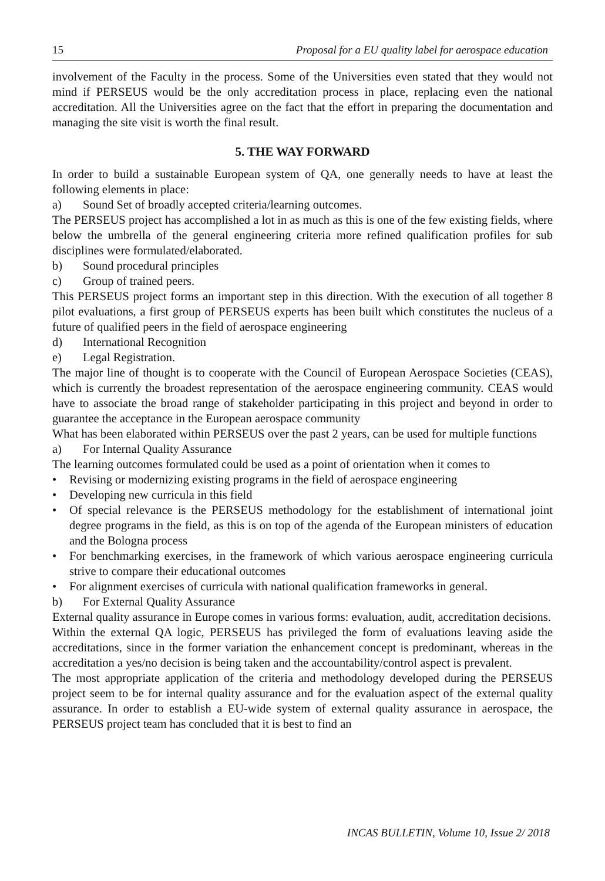15 Proposal for a EU quality label for aerospace education
involvement of the Faculty in the process. Some of the Universities even stated that they would not mind if PERSEUS would be the only accreditation process in place, replacing even the national accreditation. All the Universities agree on the fact that the effort in preparing the documentation and managing the site visit is worth the final result.
5. THE WAY FORWARD
In order to build a sustainable European system of QA, one generally needs to have at least the following elements in place:
a) Sound Set of broadly accepted criteria/learning outcomes.
The PERSEUS project has accomplished a lot in as much as this is one of the few existing fields, where below the umbrella of the general engineering criteria more refined qualification profiles for sub disciplines were formulated/elaborated.
b) Sound procedural principles
c) Group of trained peers.
This PERSEUS project forms an important step in this direction. With the execution of all together 8 pilot evaluations, a first group of PERSEUS experts has been built which constitutes the nucleus of a future of qualified peers in the field of aerospace engineering
d) International Recognition
e) Legal Registration.
The major line of thought is to cooperate with the Council of European Aerospace Societies (CEAS), which is currently the broadest representation of the aerospace engineering community. CEAS would have to associate the broad range of stakeholder participating in this project and beyond in order to guarantee the acceptance in the European aerospace community
What has been elaborated within PERSEUS over the past 2 years, can be used for multiple functions
a) For Internal Quality Assurance
The learning outcomes formulated could be used as a point of orientation when it comes to
• Revising or modernizing existing programs in the field of aerospace engineering
• Developing new curricula in this field
• Of special relevance is the PERSEUS methodology for the establishment of international joint degree programs in the field, as this is on top of the agenda of the European ministers of education and the Bologna process
• For benchmarking exercises, in the framework of which various aerospace engineering curricula strive to compare their educational outcomes
• For alignment exercises of curricula with national qualification frameworks in general.
b) For External Quality Assurance
External quality assurance in Europe comes in various forms: evaluation, audit, accreditation decisions.
Within the external QA logic, PERSEUS has privileged the form of evaluations leaving aside the accreditations, since in the former variation the enhancement concept is predominant, whereas in the accreditation a yes/no decision is being taken and the accountability/control aspect is prevalent.
The most appropriate application of the criteria and methodology developed during the PERSEUS project seem to be for internal quality assurance and for the evaluation aspect of the external quality assurance. In order to establish a EU-wide system of external quality assurance in aerospace, the PERSEUS project team has concluded that it is best to find an
INCAS BULLETIN, Volume 10, Issue 2/ 2018